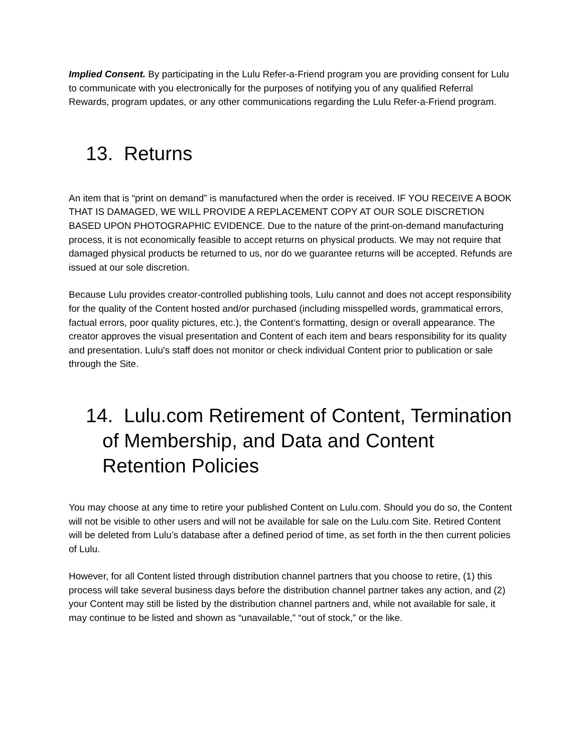Implied Consent. By participating in the Lulu Refer-a-Friend program you are providing consent for Lulu to communicate with you electronically for the purposes of notifying you of any qualified Referral Rewards, program updates, or any other communications regarding the Lulu Refer-a-Friend program.
13. Returns
An item that is “print on demand” is manufactured when the order is received. IF YOU RECEIVE A BOOK THAT IS DAMAGED, WE WILL PROVIDE A REPLACEMENT COPY AT OUR SOLE DISCRETION BASED UPON PHOTOGRAPHIC EVIDENCE. Due to the nature of the print-on-demand manufacturing process, it is not economically feasible to accept returns on physical products. We may not require that damaged physical products be returned to us, nor do we guarantee returns will be accepted. Refunds are issued at our sole discretion.
Because Lulu provides creator-controlled publishing tools, Lulu cannot and does not accept responsibility for the quality of the Content hosted and/or purchased (including misspelled words, grammatical errors, factual errors, poor quality pictures, etc.), the Content’s formatting, design or overall appearance. The creator approves the visual presentation and Content of each item and bears responsibility for its quality and presentation. Lulu's staff does not monitor or check individual Content prior to publication or sale through the Site.
14. Lulu.com Retirement of Content, Termination of Membership, and Data and Content Retention Policies
You may choose at any time to retire your published Content on Lulu.com. Should you do so, the Content will not be visible to other users and will not be available for sale on the Lulu.com Site. Retired Content will be deleted from Lulu’s database after a defined period of time, as set forth in the then current policies of Lulu.
However, for all Content listed through distribution channel partners that you choose to retire, (1) this process will take several business days before the distribution channel partner takes any action, and (2) your Content may still be listed by the distribution channel partners and, while not available for sale, it may continue to be listed and shown as “unavailable,” “out of stock,” or the like.